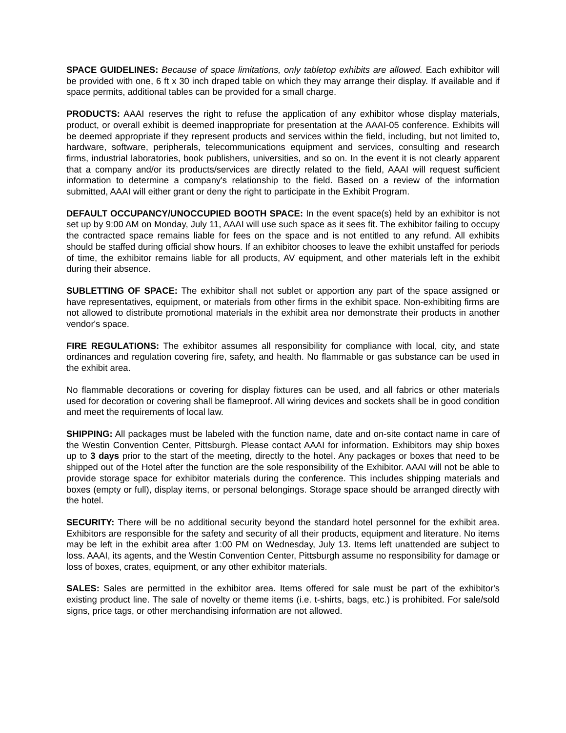SPACE GUIDELINES: Because of space limitations, only tabletop exhibits are allowed. Each exhibitor will be provided with one, 6 ft x 30 inch draped table on which they may arrange their display. If available and if space permits, additional tables can be provided for a small charge.
PRODUCTS: AAAI reserves the right to refuse the application of any exhibitor whose display materials, product, or overall exhibit is deemed inappropriate for presentation at the AAAI-05 conference. Exhibits will be deemed appropriate if they represent products and services within the field, including, but not limited to, hardware, software, peripherals, telecommunications equipment and services, consulting and research firms, industrial laboratories, book publishers, universities, and so on. In the event it is not clearly apparent that a company and/or its products/services are directly related to the field, AAAI will request sufficient information to determine a company's relationship to the field. Based on a review of the information submitted, AAAI will either grant or deny the right to participate in the Exhibit Program.
DEFAULT OCCUPANCY/UNOCCUPIED BOOTH SPACE: In the event space(s) held by an exhibitor is not set up by 9:00 AM on Monday, July 11, AAAI will use such space as it sees fit. The exhibitor failing to occupy the contracted space remains liable for fees on the space and is not entitled to any refund. All exhibits should be staffed during official show hours. If an exhibitor chooses to leave the exhibit unstaffed for periods of time, the exhibitor remains liable for all products, AV equipment, and other materials left in the exhibit during their absence.
SUBLETTING OF SPACE: The exhibitor shall not sublet or apportion any part of the space assigned or have representatives, equipment, or materials from other firms in the exhibit space. Non-exhibiting firms are not allowed to distribute promotional materials in the exhibit area nor demonstrate their products in another vendor's space.
FIRE REGULATIONS: The exhibitor assumes all responsibility for compliance with local, city, and state ordinances and regulation covering fire, safety, and health. No flammable or gas substance can be used in the exhibit area.
No flammable decorations or covering for display fixtures can be used, and all fabrics or other materials used for decoration or covering shall be flameproof. All wiring devices and sockets shall be in good condition and meet the requirements of local law.
SHIPPING: All packages must be labeled with the function name, date and on-site contact name in care of the Westin Convention Center, Pittsburgh. Please contact AAAI for information. Exhibitors may ship boxes up to 3 days prior to the start of the meeting, directly to the hotel. Any packages or boxes that need to be shipped out of the Hotel after the function are the sole responsibility of the Exhibitor. AAAI will not be able to provide storage space for exhibitor materials during the conference. This includes shipping materials and boxes (empty or full), display items, or personal belongings. Storage space should be arranged directly with the hotel.
SECURITY: There will be no additional security beyond the standard hotel personnel for the exhibit area. Exhibitors are responsible for the safety and security of all their products, equipment and literature. No items may be left in the exhibit area after 1:00 PM on Wednesday, July 13. Items left unattended are subject to loss. AAAI, its agents, and the Westin Convention Center, Pittsburgh assume no responsibility for damage or loss of boxes, crates, equipment, or any other exhibitor materials.
SALES: Sales are permitted in the exhibitor area. Items offered for sale must be part of the exhibitor's existing product line. The sale of novelty or theme items (i.e. t-shirts, bags, etc.) is prohibited. For sale/sold signs, price tags, or other merchandising information are not allowed.